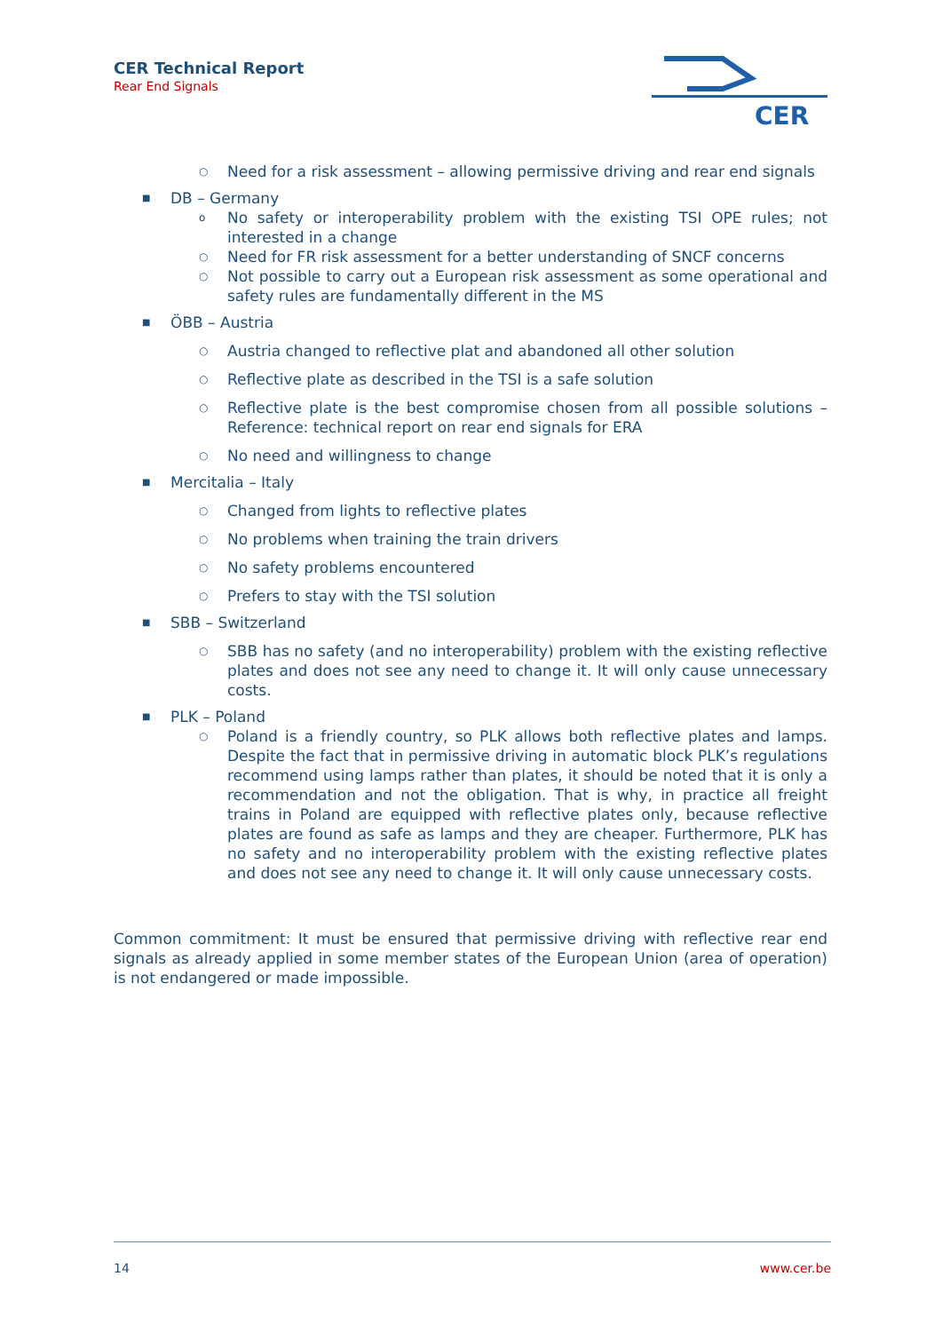CER Technical Report
Rear End Signals
CER
○ Need for a risk assessment – allowing permissive driving and rear end signals
■ DB – Germany
o No safety or interoperability problem with the existing TSI OPE rules; not interested in a change
○ Need for FR risk assessment for a better understanding of SNCF concerns
○ Not possible to carry out a European risk assessment as some operational and safety rules are fundamentally different in the MS
■ ÖBB – Austria
○ Austria changed to reflective plat and abandoned all other solution
○ Reflective plate as described in the TSI is a safe solution
○ Reflective plate is the best compromise chosen from all possible solutions – Reference: technical report on rear end signals for ERA
○ No need and willingness to change
■ Mercitalia – Italy
○ Changed from lights to reflective plates
○ No problems when training the train drivers
○ No safety problems encountered
○ Prefers to stay with the TSI solution
■ SBB – Switzerland
○ SBB has no safety (and no interoperability) problem with the existing reflective plates and does not see any need to change it. It will only cause unnecessary costs.
■ PLK – Poland
○ Poland is a friendly country, so PLK allows both reflective plates and lamps. Despite the fact that in permissive driving in automatic block PLK’s regulations recommend using lamps rather than plates, it should be noted that it is only a recommendation and not the obligation. That is why, in practice all freight trains in Poland are equipped with reflective plates only, because reflective plates are found as safe as lamps and they are cheaper. Furthermore, PLK has no safety and no interoperability problem with the existing reflective plates and does not see any need to change it. It will only cause unnecessary costs.
Common commitment: It must be ensured that permissive driving with reflective rear end signals as already applied in some member states of the European Union (area of operation) is not endangered or made impossible.
14 www.cer.be